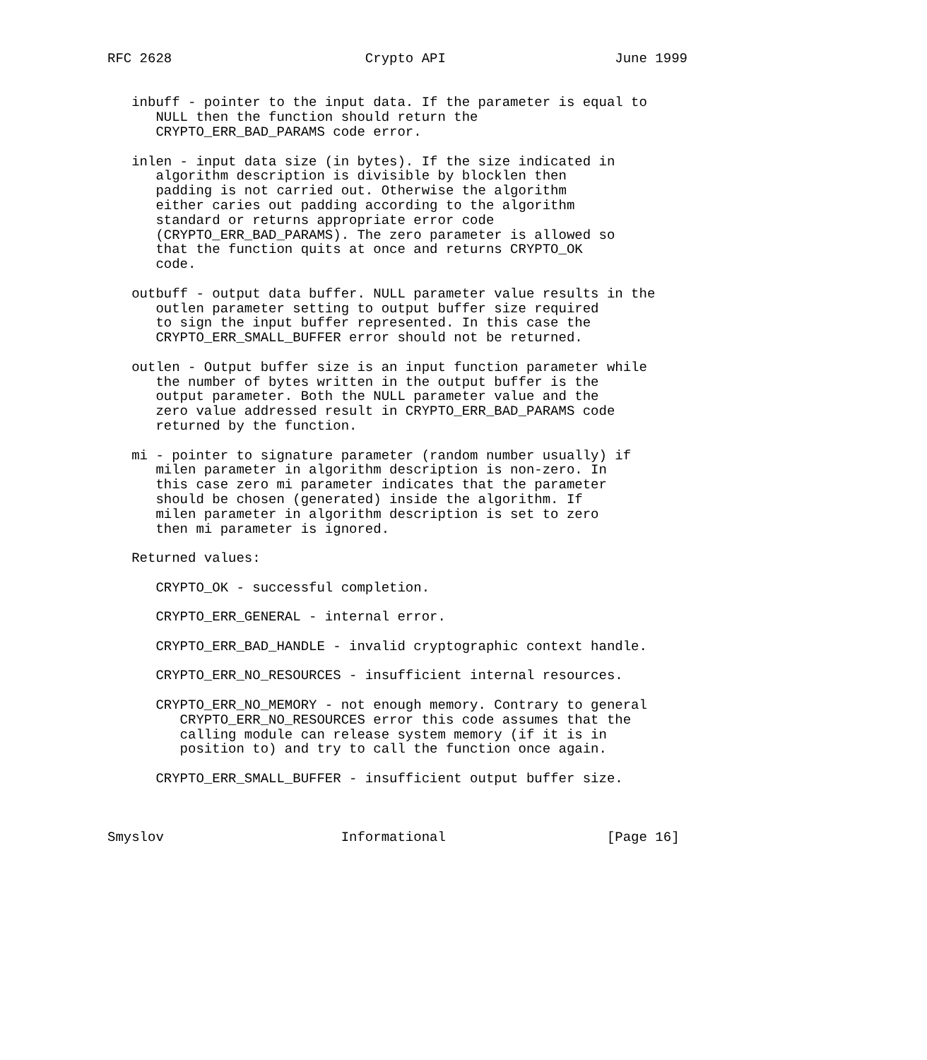RFC 2628                        Crypto API                     June 1999


   inbuff - pointer to the input data. If the parameter is equal to
      NULL then the function should return the
      CRYPTO_ERR_BAD_PARAMS code error.

   inlen - input data size (in bytes). If the size indicated in
      algorithm description is divisible by blocklen then
      padding is not carried out. Otherwise the algorithm
      either caries out padding according to the algorithm
      standard or returns appropriate error code
      (CRYPTO_ERR_BAD_PARAMS). The zero parameter is allowed so
      that the function quits at once and returns CRYPTO_OK
      code.

   outbuff - output data buffer. NULL parameter value results in the
      outlen parameter setting to output buffer size required
      to sign the input buffer represented. In this case the
      CRYPTO_ERR_SMALL_BUFFER error should not be returned.

   outlen - Output buffer size is an input function parameter while
      the number of bytes written in the output buffer is the
      output parameter. Both the NULL parameter value and the
      zero value addressed result in CRYPTO_ERR_BAD_PARAMS code
      returned by the function.

   mi - pointer to signature parameter (random number usually) if
      milen parameter in algorithm description is non-zero. In
      this case zero mi parameter indicates that the parameter
      should be chosen (generated) inside the algorithm. If
      milen parameter in algorithm description is set to zero
      then mi parameter is ignored.

   Returned values:

      CRYPTO_OK - successful completion.

      CRYPTO_ERR_GENERAL - internal error.

      CRYPTO_ERR_BAD_HANDLE - invalid cryptographic context handle.

      CRYPTO_ERR_NO_RESOURCES - insufficient internal resources.

      CRYPTO_ERR_NO_MEMORY - not enough memory. Contrary to general
         CRYPTO_ERR_NO_RESOURCES error this code assumes that the
         calling module can release system memory (if it is in
         position to) and try to call the function once again.

      CRYPTO_ERR_SMALL_BUFFER - insufficient output buffer size.



Smyslov                      Informational                    [Page 16]